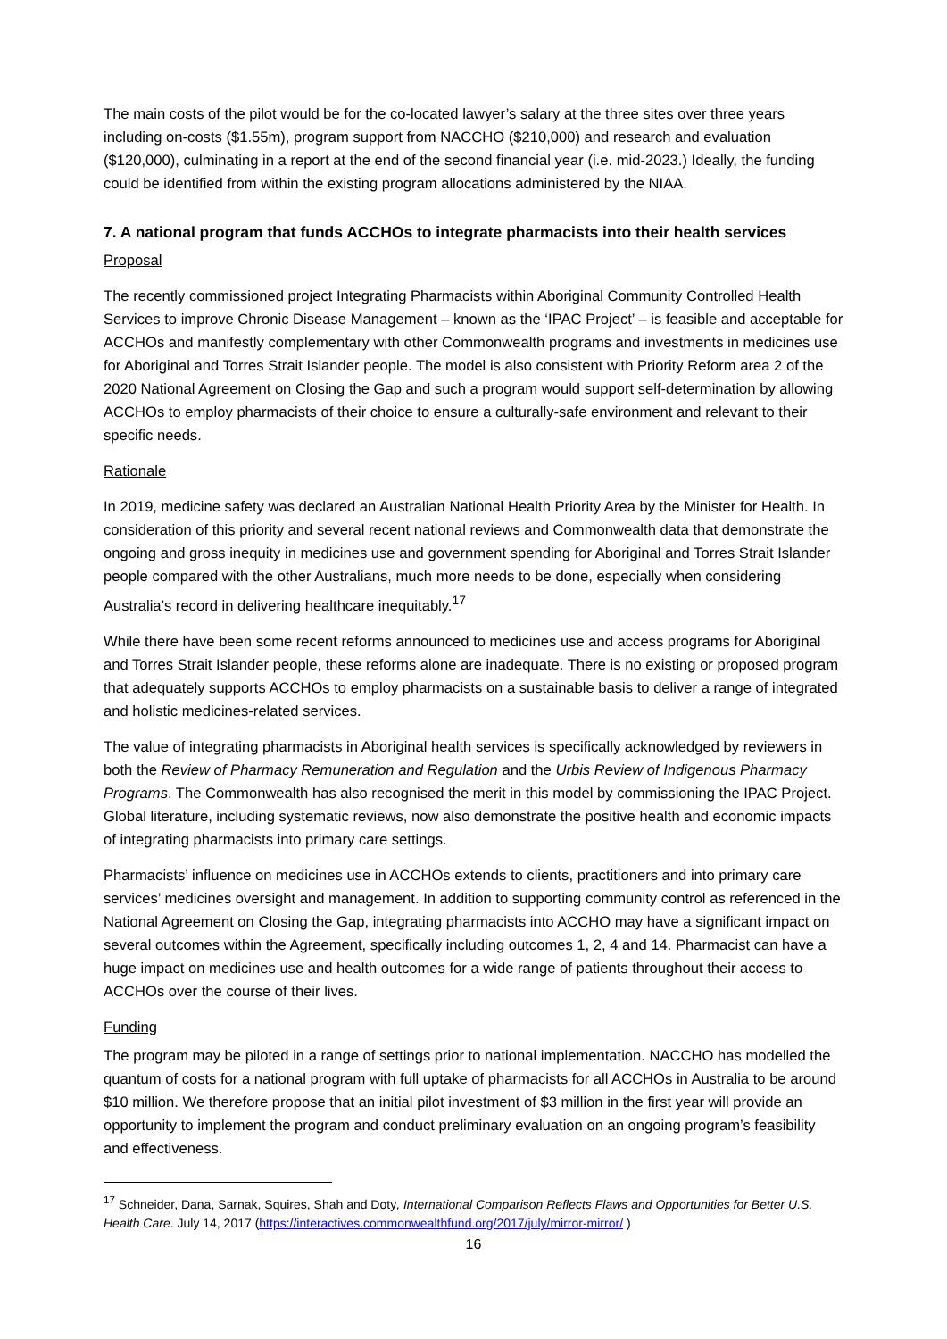The main costs of the pilot would be for the co-located lawyer’s salary at the three sites over three years including on-costs ($1.55m), program support from NACCHO ($210,000) and research and evaluation ($120,000), culminating in a report at the end of the second financial year (i.e. mid-2023.) Ideally, the funding could be identified from within the existing program allocations administered by the NIAA.
7. A national program that funds ACCHOs to integrate pharmacists into their health services
Proposal
The recently commissioned project Integrating Pharmacists within Aboriginal Community Controlled Health Services to improve Chronic Disease Management – known as the ‘IPAC Project’ – is feasible and acceptable for ACCHOs and manifestly complementary with other Commonwealth programs and investments in medicines use for Aboriginal and Torres Strait Islander people. The model is also consistent with Priority Reform area 2 of the 2020 National Agreement on Closing the Gap and such a program would support self-determination by allowing ACCHOs to employ pharmacists of their choice to ensure a culturally-safe environment and relevant to their specific needs.
Rationale
In 2019, medicine safety was declared an Australian National Health Priority Area by the Minister for Health. In consideration of this priority and several recent national reviews and Commonwealth data that demonstrate the ongoing and gross inequity in medicines use and government spending for Aboriginal and Torres Strait Islander people compared with the other Australians, much more needs to be done, especially when considering Australia’s record in delivering healthcare inequitably.<sup>17</sup>
While there have been some recent reforms announced to medicines use and access programs for Aboriginal and Torres Strait Islander people, these reforms alone are inadequate. There is no existing or proposed program that adequately supports ACCHOs to employ pharmacists on a sustainable basis to deliver a range of integrated and holistic medicines-related services.
The value of integrating pharmacists in Aboriginal health services is specifically acknowledged by reviewers in both the Review of Pharmacy Remuneration and Regulation and the Urbis Review of Indigenous Pharmacy Programs. The Commonwealth has also recognised the merit in this model by commissioning the IPAC Project. Global literature, including systematic reviews, now also demonstrate the positive health and economic impacts of integrating pharmacists into primary care settings.
Pharmacists’ influence on medicines use in ACCHOs extends to clients, practitioners and into primary care services’ medicines oversight and management. In addition to supporting community control as referenced in the National Agreement on Closing the Gap, integrating pharmacists into ACCHO may have a significant impact on several outcomes within the Agreement, specifically including outcomes 1, 2, 4 and 14. Pharmacist can have a huge impact on medicines use and health outcomes for a wide range of patients throughout their access to ACCHOs over the course of their lives.
Funding
The program may be piloted in a range of settings prior to national implementation. NACCHO has modelled the quantum of costs for a national program with full uptake of pharmacists for all ACCHOs in Australia to be around $10 million. We therefore propose that an initial pilot investment of $3 million in the first year will provide an opportunity to implement the program and conduct preliminary evaluation on an ongoing program’s feasibility and effectiveness.
<sup>17</sup> Schneider, Dana, Sarnak, Squires, Shah and Doty, International Comparison Reflects Flaws and Opportunities for Better U.S. Health Care. July 14, 2017 (https://interactives.commonwealthfund.org/2017/july/mirror-mirror/ )
16